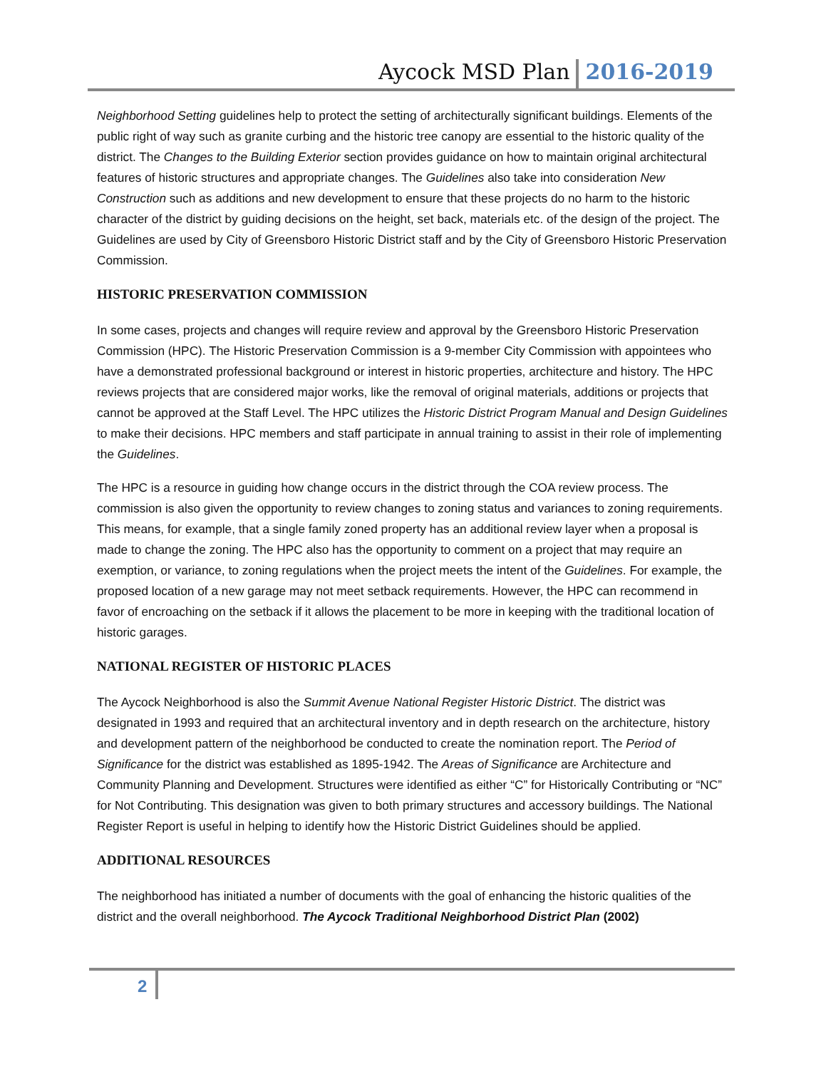Aycock MSD Plan 2016-2019
Neighborhood Setting guidelines help to protect the setting of architecturally significant buildings. Elements of the public right of way such as granite curbing and the historic tree canopy are essential to the historic quality of the district. The Changes to the Building Exterior section provides guidance on how to maintain original architectural features of historic structures and appropriate changes. The Guidelines also take into consideration New Construction such as additions and new development to ensure that these projects do no harm to the historic character of the district by guiding decisions on the height, set back, materials etc. of the design of the project. The Guidelines are used by City of Greensboro Historic District staff and by the City of Greensboro Historic Preservation Commission.
HISTORIC PRESERVATION COMMISSION
In some cases, projects and changes will require review and approval by the Greensboro Historic Preservation Commission (HPC). The Historic Preservation Commission is a 9-member City Commission with appointees who have a demonstrated professional background or interest in historic properties, architecture and history. The HPC reviews projects that are considered major works, like the removal of original materials, additions or projects that cannot be approved at the Staff Level. The HPC utilizes the Historic District Program Manual and Design Guidelines to make their decisions. HPC members and staff participate in annual training to assist in their role of implementing the Guidelines.
The HPC is a resource in guiding how change occurs in the district through the COA review process. The commission is also given the opportunity to review changes to zoning status and variances to zoning requirements. This means, for example, that a single family zoned property has an additional review layer when a proposal is made to change the zoning. The HPC also has the opportunity to comment on a project that may require an exemption, or variance, to zoning regulations when the project meets the intent of the Guidelines. For example, the proposed location of a new garage may not meet setback requirements. However, the HPC can recommend in favor of encroaching on the setback if it allows the placement to be more in keeping with the traditional location of historic garages.
NATIONAL REGISTER OF HISTORIC PLACES
The Aycock Neighborhood is also the Summit Avenue National Register Historic District. The district was designated in 1993 and required that an architectural inventory and in depth research on the architecture, history and development pattern of the neighborhood be conducted to create the nomination report. The Period of Significance for the district was established as 1895-1942. The Areas of Significance are Architecture and Community Planning and Development. Structures were identified as either “C” for Historically Contributing or “NC” for Not Contributing. This designation was given to both primary structures and accessory buildings. The National Register Report is useful in helping to identify how the Historic District Guidelines should be applied.
ADDITIONAL RESOURCES
The neighborhood has initiated a number of documents with the goal of enhancing the historic qualities of the district and the overall neighborhood. The Aycock Traditional Neighborhood District Plan (2002)
2